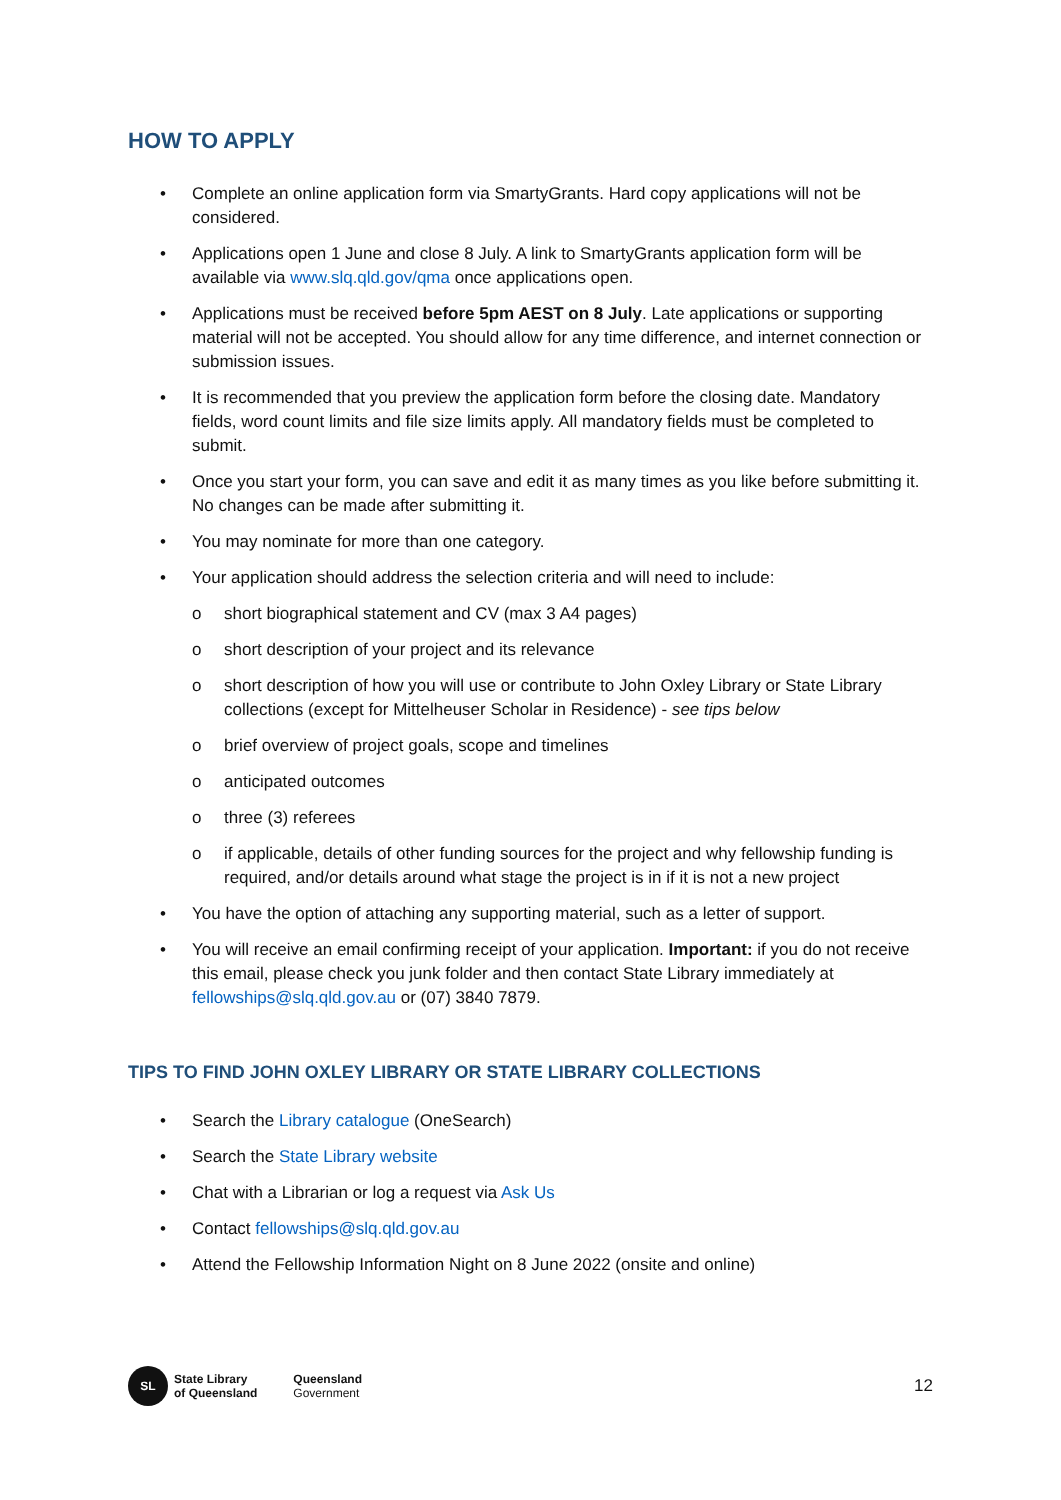HOW TO APPLY
• Complete an online application form via SmartyGrants. Hard copy applications will not be considered.
• Applications open 1 June and close 8 July. A link to SmartyGrants application form will be available via www.slq.qld.gov/qma once applications open.
• Applications must be received before 5pm AEST on 8 July. Late applications or supporting material will not be accepted. You should allow for any time difference, and internet connection or submission issues.
• It is recommended that you preview the application form before the closing date. Mandatory fields, word count limits and file size limits apply. All mandatory fields must be completed to submit.
• Once you start your form, you can save and edit it as many times as you like before submitting it. No changes can be made after submitting it.
• You may nominate for more than one category.
• Your application should address the selection criteria and will need to include:
o short biographical statement and CV (max 3 A4 pages)
o short description of your project and its relevance
o short description of how you will use or contribute to John Oxley Library or State Library collections (except for Mittelheuser Scholar in Residence) - see tips below
o brief overview of project goals, scope and timelines
o anticipated outcomes
o three (3) referees
o if applicable, details of other funding sources for the project and why fellowship funding is required, and/or details around what stage the project is in if it is not a new project
• You have the option of attaching any supporting material, such as a letter of support.
• You will receive an email confirming receipt of your application. Important: if you do not receive this email, please check you junk folder and then contact State Library immediately at fellowships@slq.qld.gov.au or (07) 3840 7879.
TIPS TO FIND JOHN OXLEY LIBRARY OR STATE LIBRARY COLLECTIONS
• Search the Library catalogue (OneSearch)
• Search the State Library website
• Chat with a Librarian or log a request via Ask Us
• Contact fellowships@slq.qld.gov.au
• Attend the Fellowship Information Night on 8 June 2022 (onsite and online)
SL
State Library
of Queensland
Queensland
Government
12